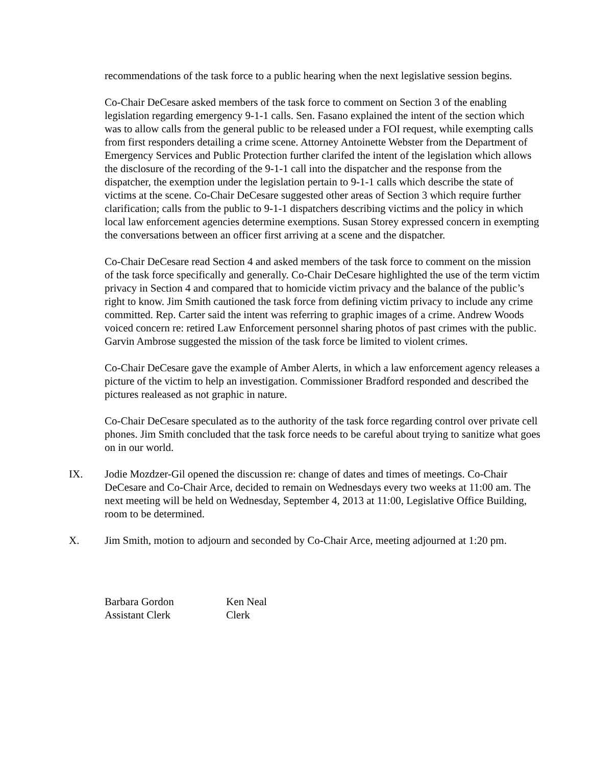recommendations of the task force to a public hearing when the next legislative session begins.
Co-Chair DeCesare asked members of the task force to comment on Section 3 of the enabling legislation regarding emergency 9-1-1 calls. Sen. Fasano explained the intent of the section which was to allow calls from the general public to be released under a FOI request, while exempting calls from first responders detailing a crime scene. Attorney Antoinette Webster from the Department of Emergency Services and Public Protection further clarifed the intent of the legislation which allows the disclosure of the recording of the 9-1-1 call into the dispatcher and the response from the dispatcher, the exemption under the legislation pertain to 9-1-1 calls which describe the state of victims at the scene. Co-Chair DeCesare suggested other areas of Section 3 which require further clarification; calls from the public to 9-1-1 dispatchers describing victims and the policy in which local law enforcement agencies determine exemptions. Susan Storey expressed concern in exempting the conversations between an officer first arriving at a scene and the dispatcher.
Co-Chair DeCesare read Section 4 and asked members of the task force to comment on the mission of the task force specifically and generally. Co-Chair DeCesare highlighted the use of the term victim privacy in Section 4 and compared that to homicide victim privacy and the balance of the public’s right to know. Jim Smith cautioned the task force from defining victim privacy to include any crime committed. Rep. Carter said the intent was referring to graphic images of a crime. Andrew Woods voiced concern re: retired Law Enforcement personnel sharing photos of past crimes with the public. Garvin Ambrose suggested the mission of the task force be limited to violent crimes.
Co-Chair DeCesare gave the example of Amber Alerts, in which a law enforcement agency releases a picture of the victim to help an investigation. Commissioner Bradford responded and described the pictures realeased as not graphic in nature.
Co-Chair DeCesare speculated as to the authority of the task force regarding control over private cell phones. Jim Smith concluded that the task force needs to be careful about trying to sanitize what goes on in our world.
IX. Jodie Mozdzer-Gil opened the discussion re: change of dates and times of meetings. Co-Chair DeCesare and Co-Chair Arce, decided to remain on Wednesdays every two weeks at 11:00 am. The next meeting will be held on Wednesday, September 4, 2013 at 11:00, Legislative Office Building, room to be determined.
X. Jim Smith, motion to adjourn and seconded by Co-Chair Arce, meeting adjourned at 1:20 pm.
Barbara Gordon
Assistant Clerk
Ken Neal
Clerk